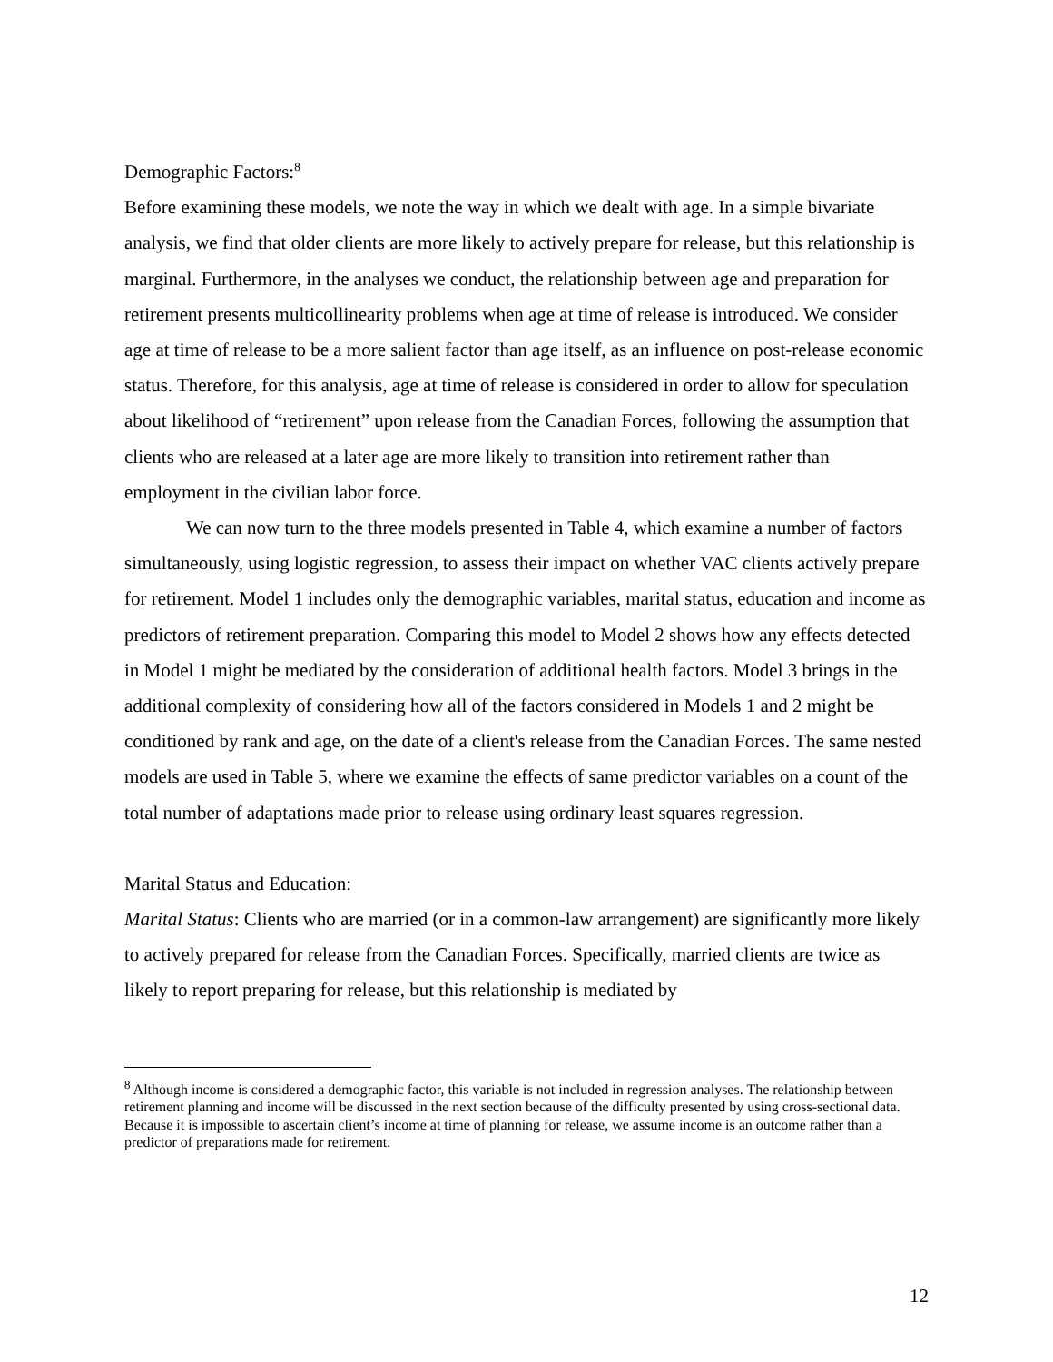Demographic Factors:<sup>8</sup>
Before examining these models, we note the way in which we dealt with age. In a simple bivariate analysis, we find that older clients are more likely to actively prepare for release, but this relationship is marginal. Furthermore, in the analyses we conduct, the relationship between age and preparation for retirement presents multicollinearity problems when age at time of release is introduced. We consider age at time of release to be a more salient factor than age itself, as an influence on post-release economic status. Therefore, for this analysis, age at time of release is considered in order to allow for speculation about likelihood of “retirement” upon release from the Canadian Forces, following the assumption that clients who are released at a later age are more likely to transition into retirement rather than employment in the civilian labor force.
We can now turn to the three models presented in Table 4, which examine a number of factors simultaneously, using logistic regression, to assess their impact on whether VAC clients actively prepare for retirement. Model 1 includes only the demographic variables, marital status, education and income as predictors of retirement preparation. Comparing this model to Model 2 shows how any effects detected in Model 1 might be mediated by the consideration of additional health factors. Model 3 brings in the additional complexity of considering how all of the factors considered in Models 1 and 2 might be conditioned by rank and age, on the date of a client's release from the Canadian Forces. The same nested models are used in Table 5, where we examine the effects of same predictor variables on a count of the total number of adaptations made prior to release using ordinary least squares regression.
Marital Status and Education:
Marital Status: Clients who are married (or in a common-law arrangement) are significantly more likely to actively prepared for release from the Canadian Forces. Specifically, married clients are twice as likely to report preparing for release, but this relationship is mediated by
<sup>8</sup> Although income is considered a demographic factor, this variable is not included in regression analyses. The relationship between retirement planning and income will be discussed in the next section because of the difficulty presented by using cross-sectional data. Because it is impossible to ascertain client’s income at time of planning for release, we assume income is an outcome rather than a predictor of preparations made for retirement.
12